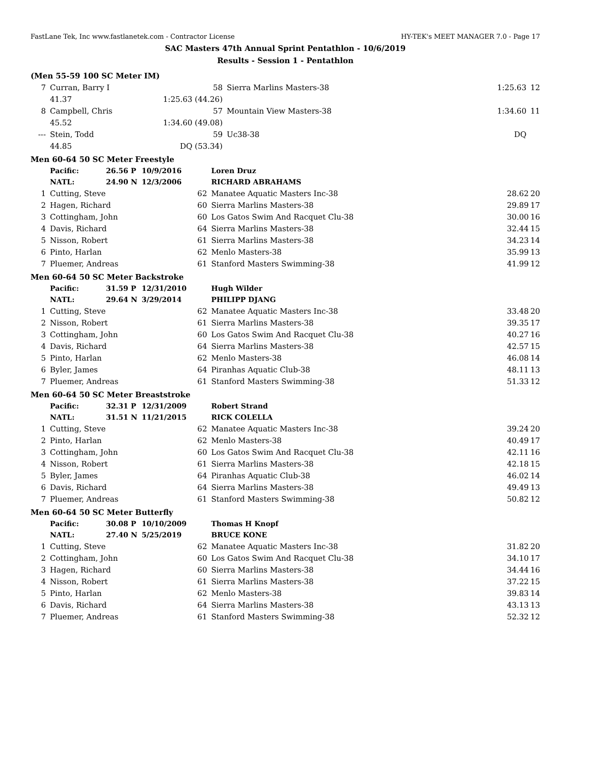FastLane Tek, Inc www.fastlanetek.com - Contractor License HY-TEK's MEET MANAGER 7.0 - Page 17
SAC Masters 47th Annual Sprint Pentathlon - 10/6/2019
Results - Session 1 - Pentathlon
(Men 55-59 100 SC Meter IM)
| 7 | Curran, Barry I | | 58 | Sierra Marlins Masters-38 | 1:25.63 | 12 |
| | | 41.37 | 1:25.63 (44.26) | | | |
| 8 | Campbell, Chris | | 57 | Mountain View Masters-38 | 1:34.60 | 11 |
| | | 45.52 | 1:34.60 (49.08) | | | |
| --- | Stein, Todd | | 59 | Uc38-38 | DQ | |
| | | 44.85 | DQ (53.34) | | | |
Men 60-64 50 SC Meter Freestyle
| | Pacific: | 26.56 P | 10/9/2016 | Loren Druz | | |
| | NATL: | 24.90 N | 12/3/2006 | RICHARD ABRAHAMS | | |
| 1 | Cutting, Steve | | 62 | Manatee Aquatic Masters Inc-38 | 28.62 | 20 |
| 2 | Hagen, Richard | | 60 | Sierra Marlins Masters-38 | 29.89 | 17 |
| 3 | Cottingham, John | | 60 | Los Gatos Swim And Racquet Clu-38 | 30.00 | 16 |
| 4 | Davis, Richard | | 64 | Sierra Marlins Masters-38 | 32.44 | 15 |
| 5 | Nisson, Robert | | 61 | Sierra Marlins Masters-38 | 34.23 | 14 |
| 6 | Pinto, Harlan | | 62 | Menlo Masters-38 | 35.99 | 13 |
| 7 | Pluemer, Andreas | | 61 | Stanford Masters Swimming-38 | 41.99 | 12 |
Men 60-64 50 SC Meter Backstroke
| | Pacific: | 31.59 P | 12/31/2010 | Hugh Wilder | | |
| | NATL: | 29.64 N | 3/29/2014 | PHILIPP DJANG | | |
| 1 | Cutting, Steve | | 62 | Manatee Aquatic Masters Inc-38 | 33.48 | 20 |
| 2 | Nisson, Robert | | 61 | Sierra Marlins Masters-38 | 39.35 | 17 |
| 3 | Cottingham, John | | 60 | Los Gatos Swim And Racquet Clu-38 | 40.27 | 16 |
| 4 | Davis, Richard | | 64 | Sierra Marlins Masters-38 | 42.57 | 15 |
| 5 | Pinto, Harlan | | 62 | Menlo Masters-38 | 46.08 | 14 |
| 6 | Byler, James | | 64 | Piranhas Aquatic Club-38 | 48.11 | 13 |
| 7 | Pluemer, Andreas | | 61 | Stanford Masters Swimming-38 | 51.33 | 12 |
Men 60-64 50 SC Meter Breaststroke
| | Pacific: | 32.31 P | 12/31/2009 | Robert Strand | | |
| | NATL: | 31.51 N | 11/21/2015 | RICK COLELLA | | |
| 1 | Cutting, Steve | | 62 | Manatee Aquatic Masters Inc-38 | 39.24 | 20 |
| 2 | Pinto, Harlan | | 62 | Menlo Masters-38 | 40.49 | 17 |
| 3 | Cottingham, John | | 60 | Los Gatos Swim And Racquet Clu-38 | 42.11 | 16 |
| 4 | Nisson, Robert | | 61 | Sierra Marlins Masters-38 | 42.18 | 15 |
| 5 | Byler, James | | 64 | Piranhas Aquatic Club-38 | 46.02 | 14 |
| 6 | Davis, Richard | | 64 | Sierra Marlins Masters-38 | 49.49 | 13 |
| 7 | Pluemer, Andreas | | 61 | Stanford Masters Swimming-38 | 50.82 | 12 |
Men 60-64 50 SC Meter Butterfly
| | Pacific: | 30.08 P | 10/10/2009 | Thomas H Knopf | | |
| | NATL: | 27.40 N | 5/25/2019 | BRUCE KONE | | |
| 1 | Cutting, Steve | | 62 | Manatee Aquatic Masters Inc-38 | 31.82 | 20 |
| 2 | Cottingham, John | | 60 | Los Gatos Swim And Racquet Clu-38 | 34.10 | 17 |
| 3 | Hagen, Richard | | 60 | Sierra Marlins Masters-38 | 34.44 | 16 |
| 4 | Nisson, Robert | | 61 | Sierra Marlins Masters-38 | 37.22 | 15 |
| 5 | Pinto, Harlan | | 62 | Menlo Masters-38 | 39.83 | 14 |
| 6 | Davis, Richard | | 64 | Sierra Marlins Masters-38 | 43.13 | 13 |
| 7 | Pluemer, Andreas | | 61 | Stanford Masters Swimming-38 | 52.32 | 12 |